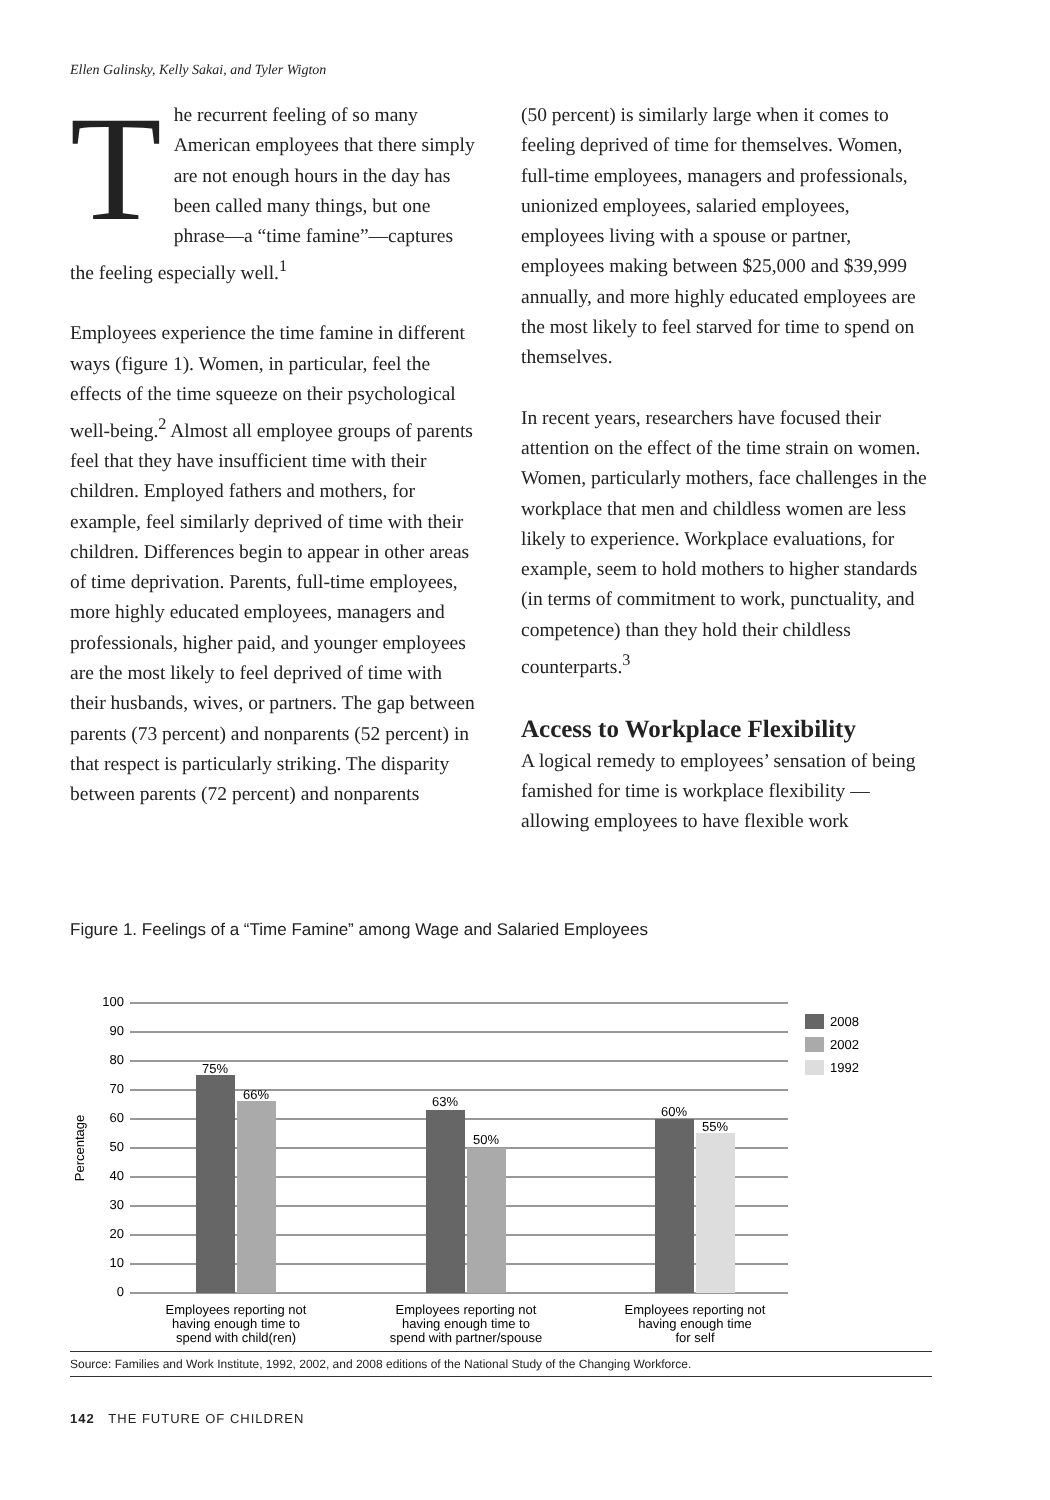Ellen Galinsky, Kelly Sakai, and Tyler Wigton
The recurrent feeling of so many American employees that there simply are not enough hours in the day has been called many things, but one phrase—a “time famine”—captures the feeling especially well.<sup>1</sup>
Employees experience the time famine in different ways (figure 1). Women, in particular, feel the effects of the time squeeze on their psychological well-being.<sup>2</sup> Almost all employee groups of parents feel that they have insufficient time with their children. Employed fathers and mothers, for example, feel similarly deprived of time with their children. Differences begin to appear in other areas of time deprivation. Parents, full-time employees, more highly educated employees, managers and professionals, higher paid, and younger employees are the most likely to feel deprived of time with their husbands, wives, or partners. The gap between parents (73 percent) and nonparents (52 percent) in that respect is particularly striking. The disparity between parents (72 percent) and nonparents
(50 percent) is similarly large when it comes to feeling deprived of time for themselves. Women, full-time employees, managers and professionals, unionized employees, salaried employees, employees living with a spouse or partner, employees making between $25,000 and $39,999 annually, and more highly educated employees are the most likely to feel starved for time to spend on themselves.
In recent years, researchers have focused their attention on the effect of the time strain on women. Women, particularly mothers, face challenges in the workplace that men and childless women are less likely to experience. Workplace evaluations, for example, seem to hold mothers to higher standards (in terms of commitment to work, punctuality, and competence) than they hold their childless counterparts.<sup>3</sup>
Access to Workplace Flexibility
A logical remedy to employees’ sensation of being famished for time is workplace flexibility —allowing employees to have flexible work
Figure 1. Feelings of a “Time Famine” among Wage and Salaried Employees
Percentage
100
90
80
70
60
50
40
30
20
10
0
75%
66%
63%
50%
60%
55%
Employees reporting not
having enough time to
spend with child(ren)
Employees reporting not
having enough time to
spend with partner/spouse
Employees reporting not
having enough time
for self
2008
2002
1992
Source: Families and Work Institute, 1992, 2002, and 2008 editions of the National Study of the Changing Workforce.
142 THE FUTURE OF CHILDREN